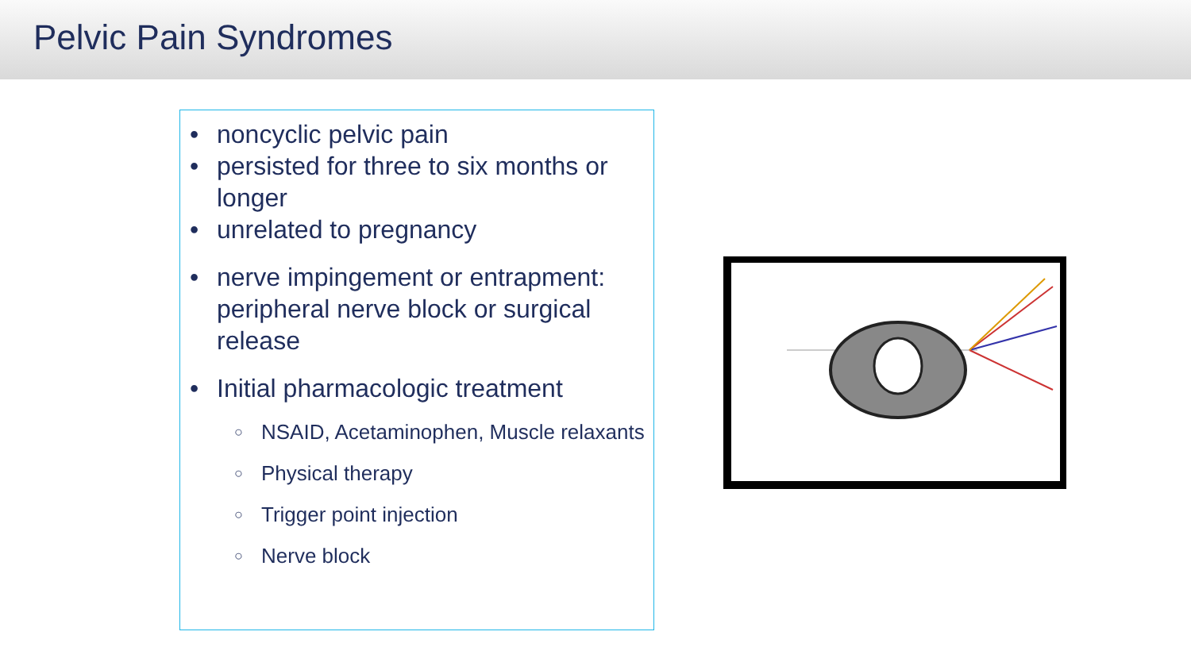Pelvic Pain Syndromes
• noncyclic pelvic pain
• persisted for three to six months or longer
• unrelated to pregnancy
• nerve impingement or entrapment: peripheral nerve block or surgical release
• Initial pharmacologic treatment
○ NSAID, Acetaminophen, Muscle relaxants
○ Physical therapy
○ Trigger point injection
○ Nerve block